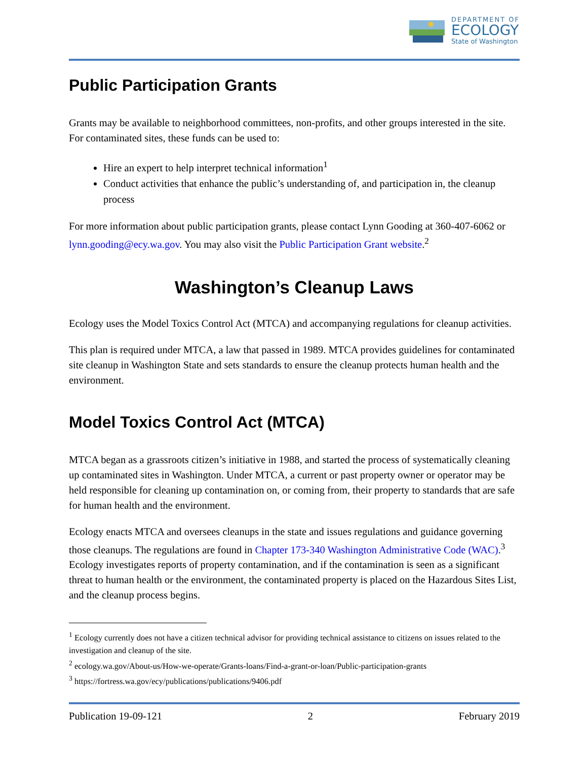DEPARTMENT OF
ECOLOGY
State of Washington
Public Participation Grants
Grants may be available to neighborhood committees, non-profits, and other groups interested in the site. For contaminated sites, these funds can be used to:
Hire an expert to help interpret technical information<sup>1</sup>
Conduct activities that enhance the public’s understanding of, and participation in, the cleanup process
For more information about public participation grants, please contact Lynn Gooding at 360-407-6062 or lynn.gooding@ecy.wa.gov. You may also visit the Public Participation Grant website.<sup>2</sup>
Washington’s Cleanup Laws
Ecology uses the Model Toxics Control Act (MTCA) and accompanying regulations for cleanup activities.
This plan is required under MTCA, a law that passed in 1989. MTCA provides guidelines for contaminated site cleanup in Washington State and sets standards to ensure the cleanup protects human health and the environment.
Model Toxics Control Act (MTCA)
MTCA began as a grassroots citizen’s initiative in 1988, and started the process of systematically cleaning up contaminated sites in Washington. Under MTCA, a current or past property owner or operator may be held responsible for cleaning up contamination on, or coming from, their property to standards that are safe for human health and the environment.
Ecology enacts MTCA and oversees cleanups in the state and issues regulations and guidance governing those cleanups. The regulations are found in Chapter 173-340 Washington Administrative Code (WAC).<sup>3</sup> Ecology investigates reports of property contamination, and if the contamination is seen as a significant threat to human health or the environment, the contaminated property is placed on the Hazardous Sites List, and the cleanup process begins.
<sup>1</sup> Ecology currently does not have a citizen technical advisor for providing technical assistance to citizens on issues related to the investigation and cleanup of the site.
<sup>2</sup> ecology.wa.gov/About-us/How-we-operate/Grants-loans/Find-a-grant-or-loan/Public-participation-grants
<sup>3</sup> https://fortress.wa.gov/ecy/publications/publications/9406.pdf
Publication 19-09-121 2 February 2019